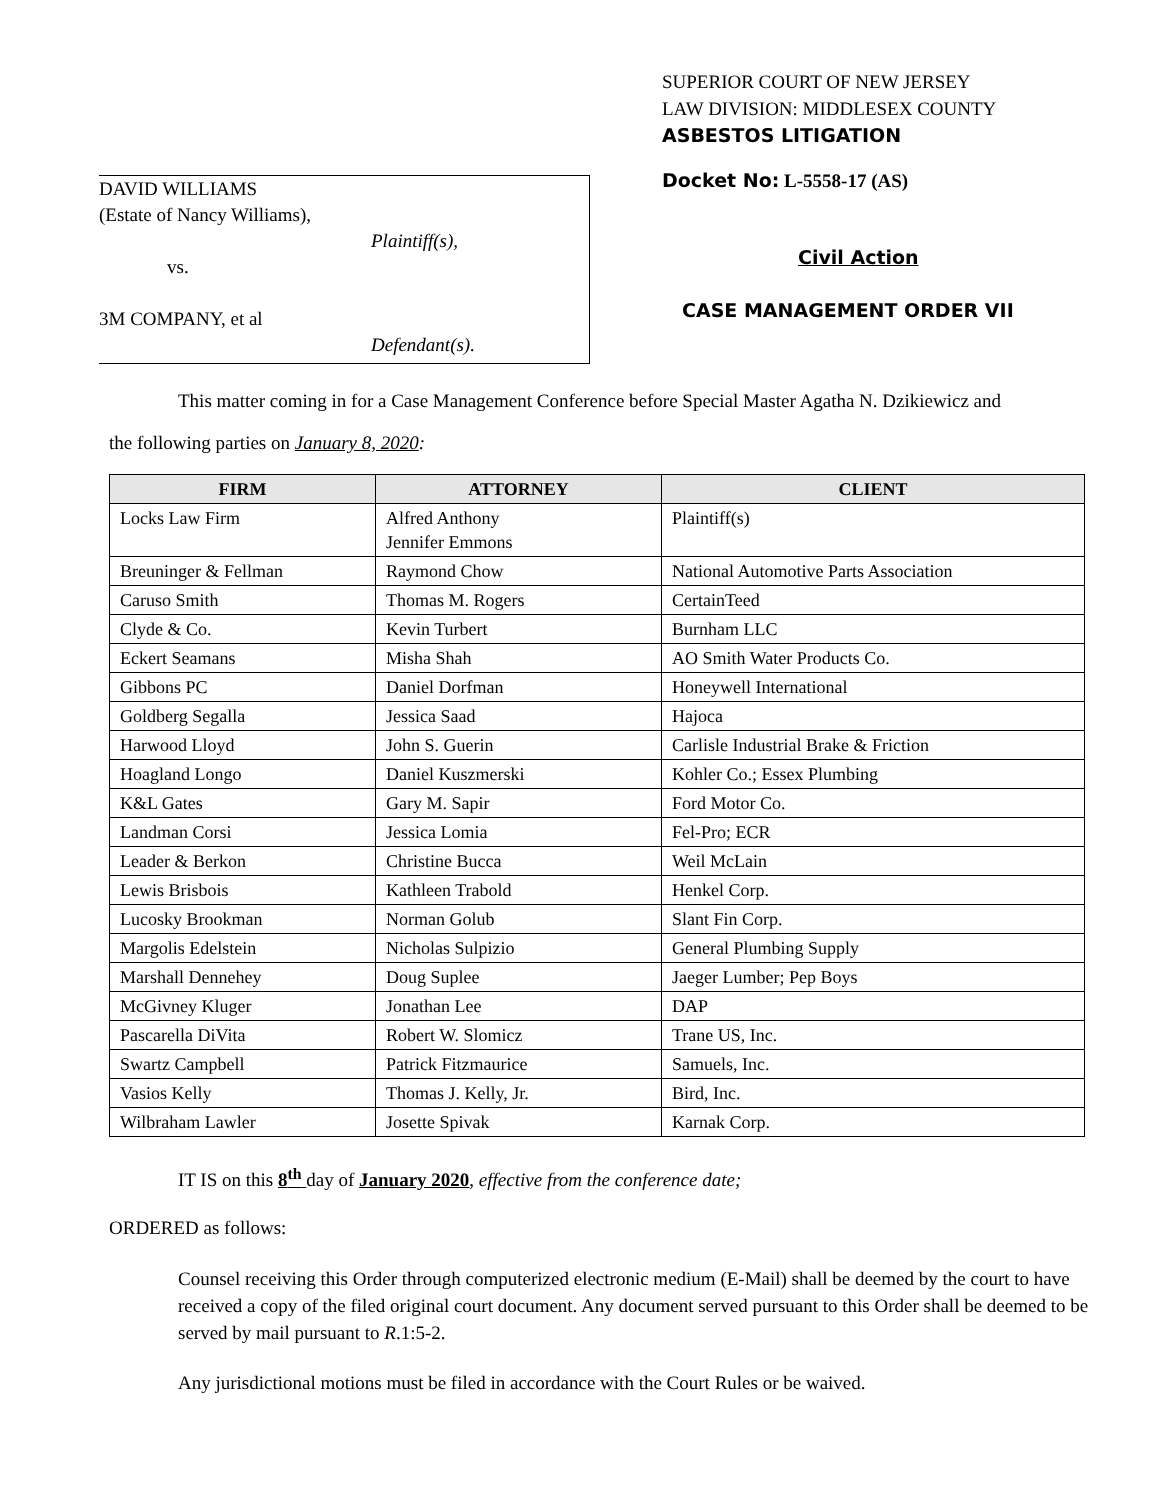DAVID WILLIAMS
(Estate of Nancy Williams),
Plaintiff(s),
vs.
3M COMPANY, et al
Defendant(s).
SUPERIOR COURT OF NEW JERSEY
LAW DIVISION: MIDDLESEX COUNTY
ASBESTOS LITIGATION
Docket No: L-5558-17 (AS)
Civil Action
CASE MANAGEMENT ORDER VII
This matter coming in for a Case Management Conference before Special Master Agatha N. Dzikiewicz and
the following parties on January 8, 2020:
| FIRM | ATTORNEY | CLIENT |
| --- | --- | --- |
| Locks Law Firm | Alfred Anthony Jennifer Emmons | Plaintiff(s) |
| Breuninger & Fellman | Raymond Chow | National Automotive Parts Association |
| Caruso Smith | Thomas M. Rogers | CertainTeed |
| Clyde & Co. | Kevin Turbert | Burnham LLC |
| Eckert Seamans | Misha Shah | AO Smith Water Products Co. |
| Gibbons PC | Daniel Dorfman | Honeywell International |
| Goldberg Segalla | Jessica Saad | Hajoca |
| Harwood Lloyd | John S. Guerin | Carlisle Industrial Brake & Friction |
| Hoagland Longo | Daniel Kuszmerski | Kohler Co.; Essex Plumbing |
| K&L Gates | Gary M. Sapir | Ford Motor Co. |
| Landman Corsi | Jessica Lomia | Fel-Pro; ECR |
| Leader & Berkon | Christine Bucca | Weil McLain |
| Lewis Brisbois | Kathleen Trabold | Henkel Corp. |
| Lucosky Brookman | Norman Golub | Slant Fin Corp. |
| Margolis Edelstein | Nicholas Sulpizio | General Plumbing Supply |
| Marshall Dennehey | Doug Suplee | Jaeger Lumber; Pep Boys |
| McGivney Kluger | Jonathan Lee | DAP |
| Pascarella DiVita | Robert W. Slomicz | Trane US, Inc. |
| Swartz Campbell | Patrick Fitzmaurice | Samuels, Inc. |
| Vasios Kelly | Thomas J. Kelly, Jr. | Bird, Inc. |
| Wilbraham Lawler | Josette Spivak | Karnak Corp. |
IT IS on this 8<sup>th</sup> day of January 2020, effective from the conference date;
ORDERED as follows:
Counsel receiving this Order through computerized electronic medium (E-Mail) shall be deemed by the court to have received a copy of the filed original court document. Any document served pursuant to this Order shall be deemed to be served by mail pursuant to R.1:5-2.
Any jurisdictional motions must be filed in accordance with the Court Rules or be waived.